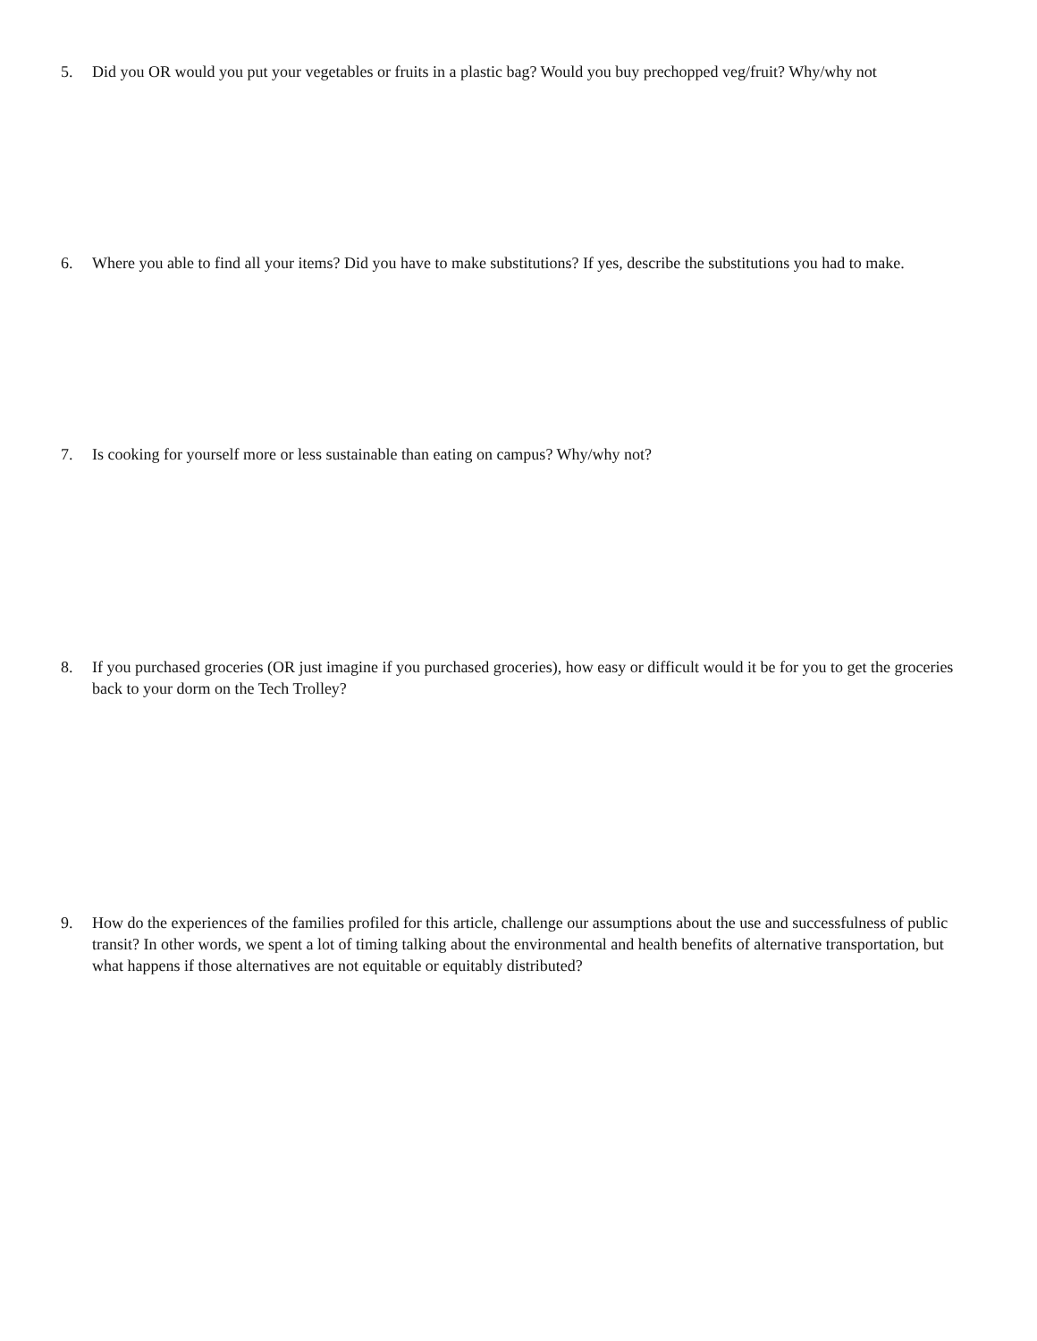5. Did you OR would you put your vegetables or fruits in a plastic bag? Would you buy prechopped veg/fruit? Why/why not
6. Where you able to find all your items? Did you have to make substitutions? If yes, describe the substitutions you had to make.
7. Is cooking for yourself more or less sustainable than eating on campus? Why/why not?
8. If you purchased groceries (OR just imagine if you purchased groceries), how easy or difficult would it be for you to get the groceries back to your dorm on the Tech Trolley?
9. How do the experiences of the families profiled for this article, challenge our assumptions about the use and successfulness of public transit? In other words, we spent a lot of timing talking about the environmental and health benefits of alternative transportation, but what happens if those alternatives are not equitable or equitably distributed?